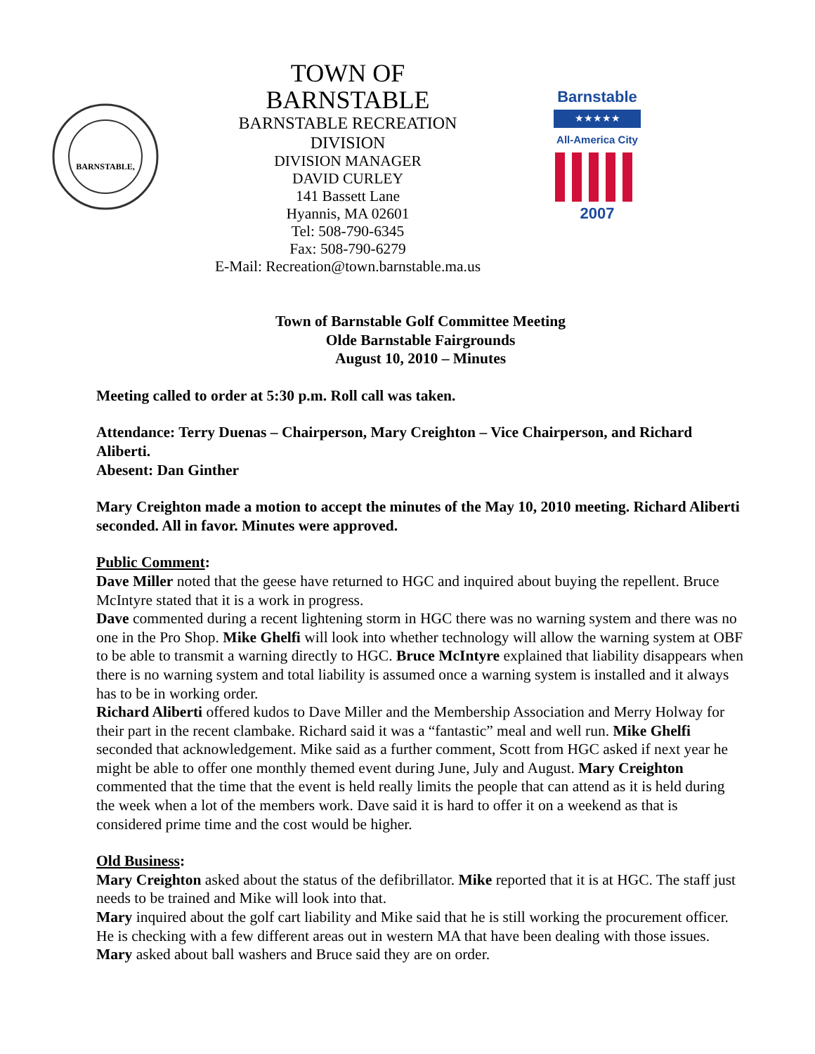BARNSTABLE,
TOWN OF BARNSTABLE
BARNSTABLE RECREATION DIVISION
DIVISION MANAGER
DAVID CURLEY
141 Bassett Lane
Hyannis, MA 02601
Tel: 508-790-6345
Fax: 508-790-6279
E-Mail: Recreation@town.barnstable.ma.us
Barnstable
★★★★★
All-America City
2007
Town of Barnstable Golf Committee Meeting
Olde Barnstable Fairgrounds
August 10, 2010 – Minutes
Meeting called to order at 5:30 p.m. Roll call was taken.
Attendance: Terry Duenas – Chairperson, Mary Creighton – Vice Chairperson, and Richard Aliberti.
Abesent: Dan Ginther
Mary Creighton made a motion to accept the minutes of the May 10, 2010 meeting. Richard Aliberti seconded. All in favor. Minutes were approved.
Public Comment:
Dave Miller noted that the geese have returned to HGC and inquired about buying the repellent. Bruce McIntyre stated that it is a work in progress.
Dave commented during a recent lightening storm in HGC there was no warning system and there was no one in the Pro Shop. Mike Ghelfi will look into whether technology will allow the warning system at OBF to be able to transmit a warning directly to HGC. Bruce McIntyre explained that liability disappears when there is no warning system and total liability is assumed once a warning system is installed and it always has to be in working order.
Richard Aliberti offered kudos to Dave Miller and the Membership Association and Merry Holway for their part in the recent clambake. Richard said it was a “fantastic” meal and well run. Mike Ghelfi seconded that acknowledgement. Mike said as a further comment, Scott from HGC asked if next year he might be able to offer one monthly themed event during June, July and August. Mary Creighton commented that the time that the event is held really limits the people that can attend as it is held during the week when a lot of the members work. Dave said it is hard to offer it on a weekend as that is considered prime time and the cost would be higher.
Old Business:
Mary Creighton asked about the status of the defibrillator. Mike reported that it is at HGC. The staff just needs to be trained and Mike will look into that.
Mary inquired about the golf cart liability and Mike said that he is still working the procurement officer. He is checking with a few different areas out in western MA that have been dealing with those issues.
Mary asked about ball washers and Bruce said they are on order.